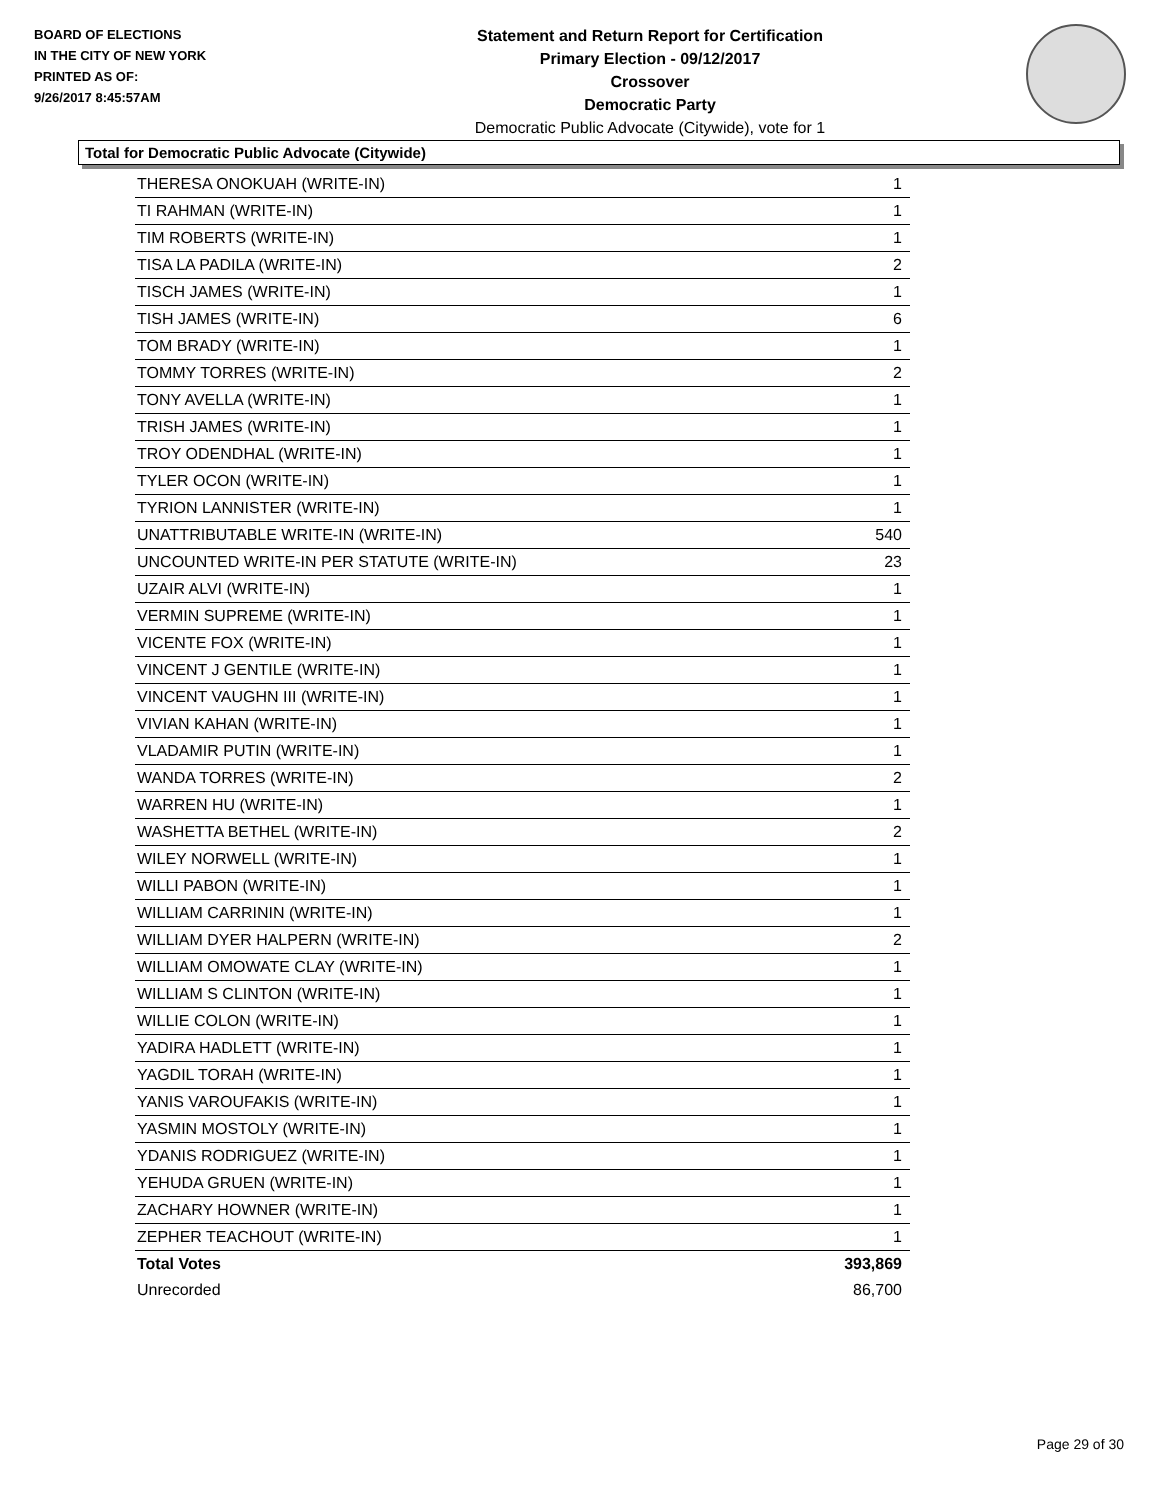BOARD OF ELECTIONS
IN THE CITY OF NEW YORK
PRINTED AS OF:
9/26/2017 8:45:57AM
Statement and Return Report for Certification
Primary Election - 09/12/2017
Crossover
Democratic Party
Democratic Public Advocate (Citywide), vote for 1
Total for Democratic Public Advocate (Citywide)
| THERESA ONOKUAH (WRITE-IN) | 1 |
| TI RAHMAN (WRITE-IN) | 1 |
| TIM ROBERTS (WRITE-IN) | 1 |
| TISA LA PADILA (WRITE-IN) | 2 |
| TISCH JAMES (WRITE-IN) | 1 |
| TISH JAMES (WRITE-IN) | 6 |
| TOM BRADY (WRITE-IN) | 1 |
| TOMMY TORRES (WRITE-IN) | 2 |
| TONY AVELLA (WRITE-IN) | 1 |
| TRISH JAMES (WRITE-IN) | 1 |
| TROY ODENDHAL (WRITE-IN) | 1 |
| TYLER OCON (WRITE-IN) | 1 |
| TYRION LANNISTER (WRITE-IN) | 1 |
| UNATTRIBUTABLE WRITE-IN (WRITE-IN) | 540 |
| UNCOUNTED WRITE-IN PER STATUTE (WRITE-IN) | 23 |
| UZAIR ALVI (WRITE-IN) | 1 |
| VERMIN SUPREME (WRITE-IN) | 1 |
| VICENTE FOX (WRITE-IN) | 1 |
| VINCENT J GENTILE (WRITE-IN) | 1 |
| VINCENT VAUGHN III (WRITE-IN) | 1 |
| VIVIAN KAHAN (WRITE-IN) | 1 |
| VLADAMIR PUTIN (WRITE-IN) | 1 |
| WANDA TORRES (WRITE-IN) | 2 |
| WARREN HU (WRITE-IN) | 1 |
| WASHETTA BETHEL (WRITE-IN) | 2 |
| WILEY NORWELL (WRITE-IN) | 1 |
| WILLI PABON (WRITE-IN) | 1 |
| WILLIAM CARRININ (WRITE-IN) | 1 |
| WILLIAM DYER HALPERN (WRITE-IN) | 2 |
| WILLIAM OMOWATE CLAY (WRITE-IN) | 1 |
| WILLIAM S CLINTON (WRITE-IN) | 1 |
| WILLIE COLON (WRITE-IN) | 1 |
| YADIRA HADLETT (WRITE-IN) | 1 |
| YAGDIL TORAH (WRITE-IN) | 1 |
| YANIS VAROUFAKIS (WRITE-IN) | 1 |
| YASMIN MOSTOLY (WRITE-IN) | 1 |
| YDANIS RODRIGUEZ (WRITE-IN) | 1 |
| YEHUDA GRUEN (WRITE-IN) | 1 |
| ZACHARY HOWNER (WRITE-IN) | 1 |
| ZEPHER TEACHOUT (WRITE-IN) | 1 |
| Total Votes | 393,869 |
| Unrecorded | 86,700 |
Page 29 of 30